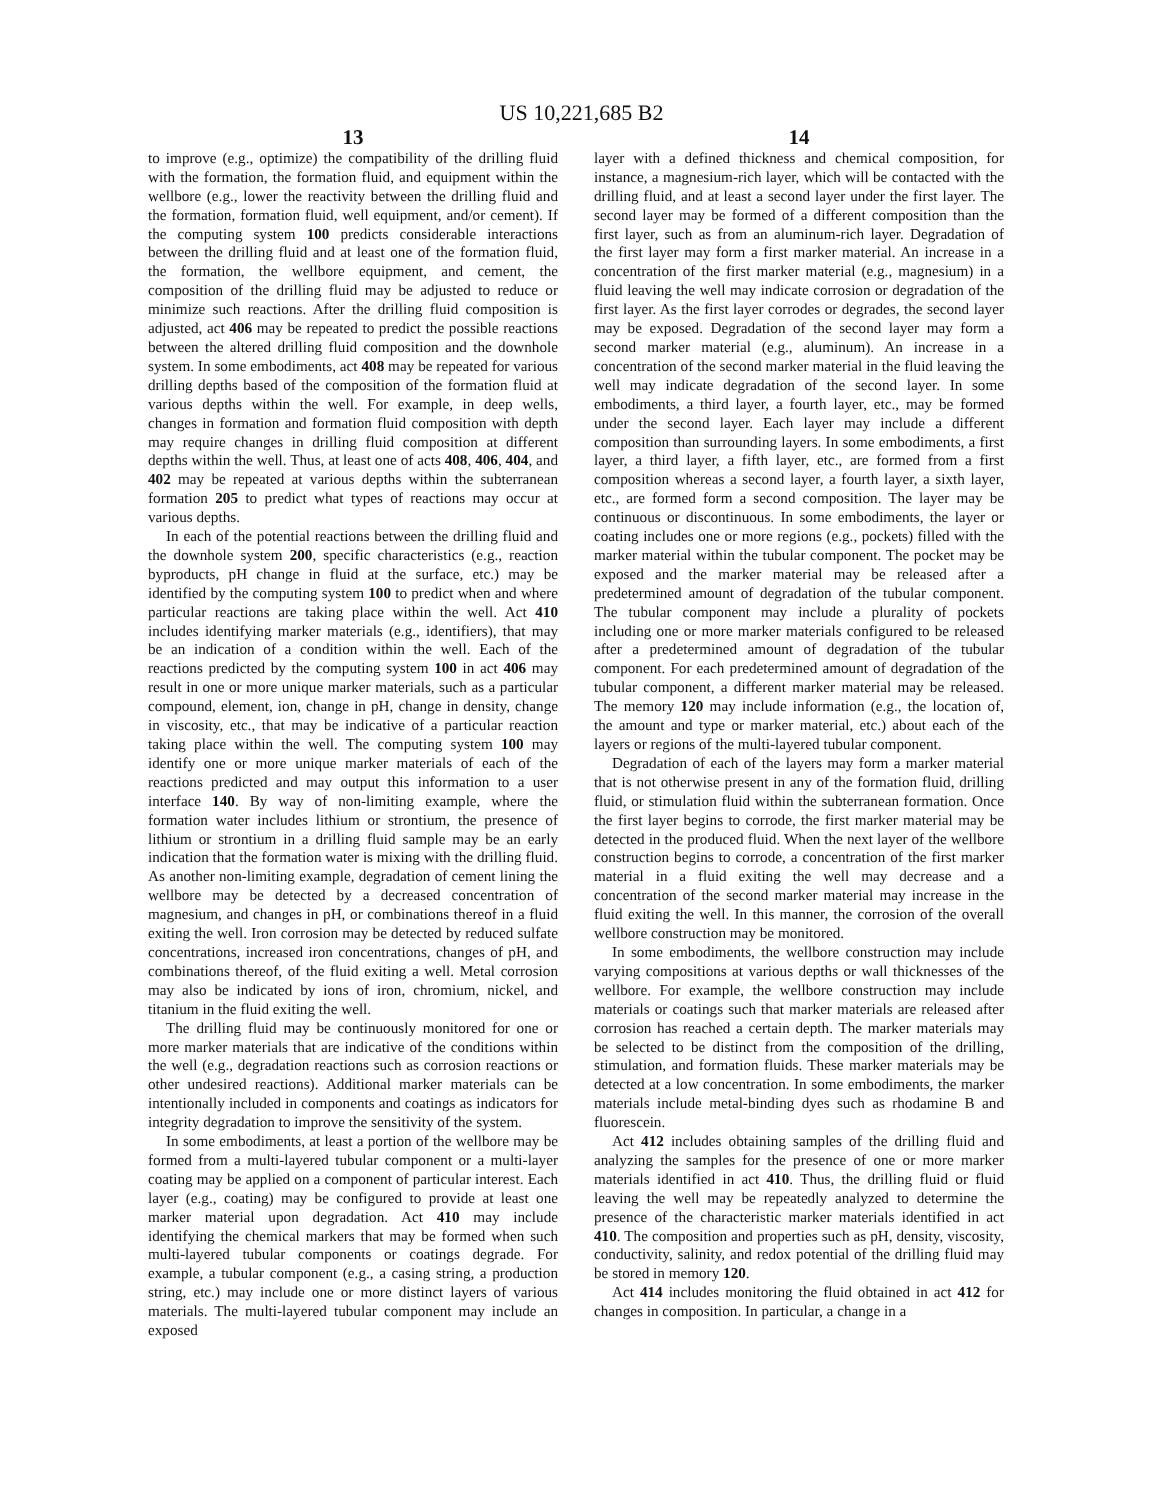US 10,221,685 B2
13
to improve (e.g., optimize) the compatibility of the drilling fluid with the formation, the formation fluid, and equipment within the wellbore (e.g., lower the reactivity between the drilling fluid and the formation, formation fluid, well equipment, and/or cement). If the computing system 100 predicts considerable interactions between the drilling fluid and at least one of the formation fluid, the formation, the wellbore equipment, and cement, the composition of the drilling fluid may be adjusted to reduce or minimize such reactions. After the drilling fluid composition is adjusted, act 406 may be repeated to predict the possible reactions between the altered drilling fluid composition and the downhole system. In some embodiments, act 408 may be repeated for various drilling depths based of the composition of the formation fluid at various depths within the well. For example, in deep wells, changes in formation and formation fluid composition with depth may require changes in drilling fluid composition at different depths within the well. Thus, at least one of acts 408, 406, 404, and 402 may be repeated at various depths within the subterranean formation 205 to predict what types of reactions may occur at various depths.
In each of the potential reactions between the drilling fluid and the downhole system 200, specific characteristics (e.g., reaction byproducts, pH change in fluid at the surface, etc.) may be identified by the computing system 100 to predict when and where particular reactions are taking place within the well. Act 410 includes identifying marker materials (e.g., identifiers), that may be an indication of a condition within the well. Each of the reactions predicted by the computing system 100 in act 406 may result in one or more unique marker materials, such as a particular compound, element, ion, change in pH, change in density, change in viscosity, etc., that may be indicative of a particular reaction taking place within the well. The computing system 100 may identify one or more unique marker materials of each of the reactions predicted and may output this information to a user interface 140. By way of non-limiting example, where the formation water includes lithium or strontium, the presence of lithium or strontium in a drilling fluid sample may be an early indication that the formation water is mixing with the drilling fluid. As another non-limiting example, degradation of cement lining the wellbore may be detected by a decreased concentration of magnesium, and changes in pH, or combinations thereof in a fluid exiting the well. Iron corrosion may be detected by reduced sulfate concentrations, increased iron concentrations, changes of pH, and combinations thereof, of the fluid exiting a well. Metal corrosion may also be indicated by ions of iron, chromium, nickel, and titanium in the fluid exiting the well.
The drilling fluid may be continuously monitored for one or more marker materials that are indicative of the conditions within the well (e.g., degradation reactions such as corrosion reactions or other undesired reactions). Additional marker materials can be intentionally included in components and coatings as indicators for integrity degradation to improve the sensitivity of the system.
In some embodiments, at least a portion of the wellbore may be formed from a multi-layered tubular component or a multi-layer coating may be applied on a component of particular interest. Each layer (e.g., coating) may be configured to provide at least one marker material upon degradation. Act 410 may include identifying the chemical markers that may be formed when such multi-layered tubular components or coatings degrade. For example, a tubular component (e.g., a casing string, a production string, etc.) may include one or more distinct layers of various materials. The multi-layered tubular component may include an exposed
14
layer with a defined thickness and chemical composition, for instance, a magnesium-rich layer, which will be contacted with the drilling fluid, and at least a second layer under the first layer. The second layer may be formed of a different composition than the first layer, such as from an aluminum-rich layer. Degradation of the first layer may form a first marker material. An increase in a concentration of the first marker material (e.g., magnesium) in a fluid leaving the well may indicate corrosion or degradation of the first layer. As the first layer corrodes or degrades, the second layer may be exposed. Degradation of the second layer may form a second marker material (e.g., aluminum). An increase in a concentration of the second marker material in the fluid leaving the well may indicate degradation of the second layer. In some embodiments, a third layer, a fourth layer, etc., may be formed under the second layer. Each layer may include a different composition than surrounding layers. In some embodiments, a first layer, a third layer, a fifth layer, etc., are formed from a first composition whereas a second layer, a fourth layer, a sixth layer, etc., are formed form a second composition. The layer may be continuous or discontinuous. In some embodiments, the layer or coating includes one or more regions (e.g., pockets) filled with the marker material within the tubular component. The pocket may be exposed and the marker material may be released after a predetermined amount of degradation of the tubular component. The tubular component may include a plurality of pockets including one or more marker materials configured to be released after a predetermined amount of degradation of the tubular component. For each predetermined amount of degradation of the tubular component, a different marker material may be released. The memory 120 may include information (e.g., the location of, the amount and type or marker material, etc.) about each of the layers or regions of the multi-layered tubular component.
Degradation of each of the layers may form a marker material that is not otherwise present in any of the formation fluid, drilling fluid, or stimulation fluid within the subterranean formation. Once the first layer begins to corrode, the first marker material may be detected in the produced fluid. When the next layer of the wellbore construction begins to corrode, a concentration of the first marker material in a fluid exiting the well may decrease and a concentration of the second marker material may increase in the fluid exiting the well. In this manner, the corrosion of the overall wellbore construction may be monitored.
In some embodiments, the wellbore construction may include varying compositions at various depths or wall thicknesses of the wellbore. For example, the wellbore construction may include materials or coatings such that marker materials are released after corrosion has reached a certain depth. The marker materials may be selected to be distinct from the composition of the drilling, stimulation, and formation fluids. These marker materials may be detected at a low concentration. In some embodiments, the marker materials include metal-binding dyes such as rhodamine B and fluorescein.
Act 412 includes obtaining samples of the drilling fluid and analyzing the samples for the presence of one or more marker materials identified in act 410. Thus, the drilling fluid or fluid leaving the well may be repeatedly analyzed to determine the presence of the characteristic marker materials identified in act 410. The composition and properties such as pH, density, viscosity, conductivity, salinity, and redox potential of the drilling fluid may be stored in memory 120.
Act 414 includes monitoring the fluid obtained in act 412 for changes in composition. In particular, a change in a